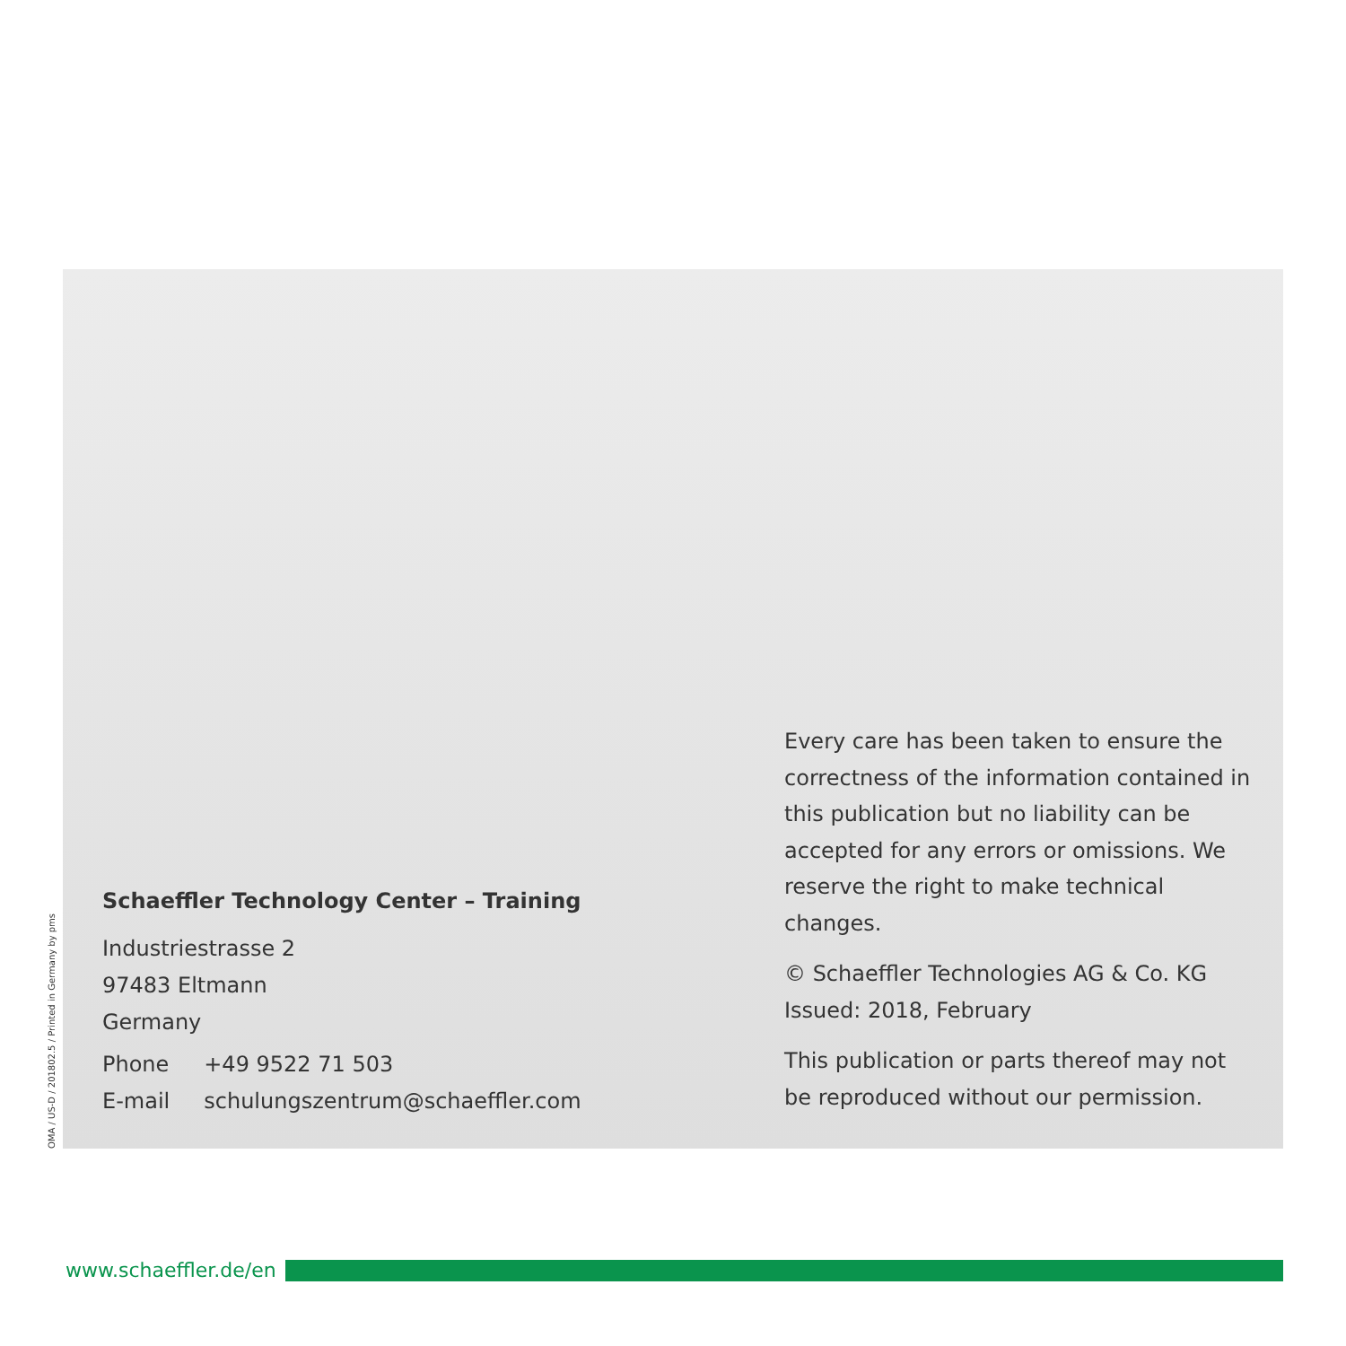OMA / US-D / 201802.5 / Printed in Germany by pms
Schaeffler Technology Center – Training
Industriestrasse 2
97483 Eltmann
Germany
| Phone | +49 9522 71 503 |
| E-mail | schulungszentrum@schaeffler.com |
Every care has been taken to ensure the correctness of the information contained in this publication but no liability can be accepted for any errors or omissions. We reserve the right to make technical changes.
© Schaeffler Technologies AG & Co. KG
Issued: 2018, February
This publication or parts thereof may not be reproduced without our permission.
www.schaeffler.de/en